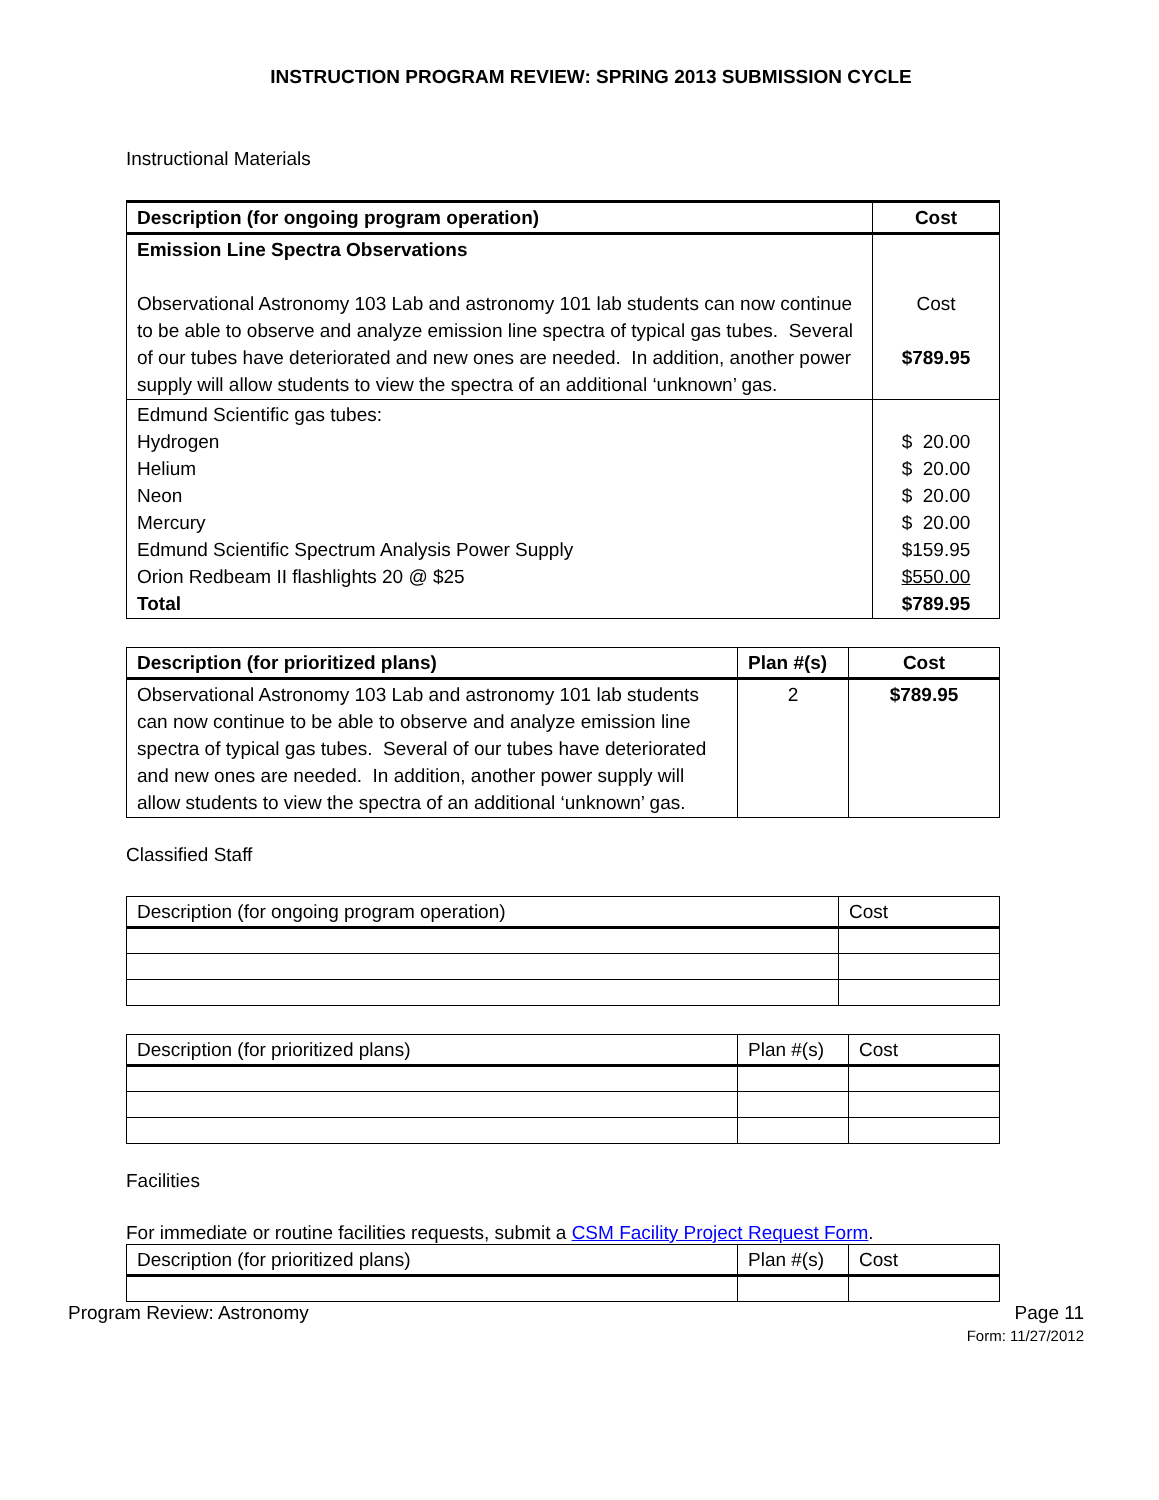INSTRUCTION PROGRAM REVIEW: SPRING 2013 SUBMISSION CYCLE
Instructional Materials
| Description (for ongoing program operation) | Cost |
| --- | --- |
| Emission Line Spectra Observations Observational Astronomy 103 Lab and astronomy 101 lab students can now continue to be able to observe and analyze emission line spectra of typical gas tubes. Several of our tubes have deteriorated and new ones are needed. In addition, another power supply will allow students to view the spectra of an additional ‘unknown’ gas. | Cost $789.95 |
| Edmund Scientific gas tubes: Hydrogen Helium Neon Mercury Edmund Scientific Spectrum Analysis Power Supply Orion Redbeam II flashlights 20 @ $25 Total | $ 20.00 $ 20.00 $ 20.00 $ 20.00 $159.95 $550.00 $789.95 |
| Description (for prioritized plans) | Plan #(s) | Cost |
| --- | --- | --- |
| Observational Astronomy 103 Lab and astronomy 101 lab students can now continue to be able to observe and analyze emission line spectra of typical gas tubes. Several of our tubes have deteriorated and new ones are needed. In addition, another power supply will allow students to view the spectra of an additional ‘unknown’ gas. | 2 | $789.95 |
Classified Staff
| Description (for ongoing program operation) | Cost |
| --- | --- |
| Description (for prioritized plans) | Plan #(s) | Cost |
| --- | --- | --- |
Facilities
For immediate or routine facilities requests, submit a CSM Facility Project Request Form.
| Description (for prioritized plans) | Plan #(s) | Cost |
| --- | --- | --- |
Program Review: Astronomy Page 11
Form: 11/27/2012